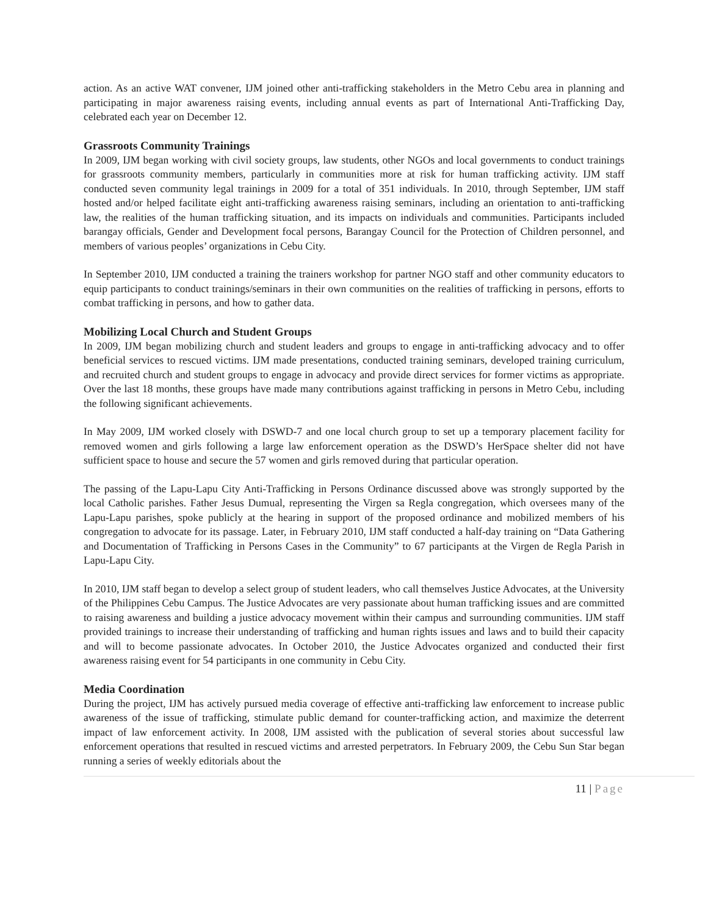action. As an active WAT convener, IJM joined other anti-trafficking stakeholders in the Metro Cebu area in planning and participating in major awareness raising events, including annual events as part of International Anti-Trafficking Day, celebrated each year on December 12.
Grassroots Community Trainings
In 2009, IJM began working with civil society groups, law students, other NGOs and local governments to conduct trainings for grassroots community members, particularly in communities more at risk for human trafficking activity. IJM staff conducted seven community legal trainings in 2009 for a total of 351 individuals. In 2010, through September, IJM staff hosted and/or helped facilitate eight anti-trafficking awareness raising seminars, including an orientation to anti-trafficking law, the realities of the human trafficking situation, and its impacts on individuals and communities. Participants included barangay officials, Gender and Development focal persons, Barangay Council for the Protection of Children personnel, and members of various peoples’ organizations in Cebu City.
In September 2010, IJM conducted a training the trainers workshop for partner NGO staff and other community educators to equip participants to conduct trainings/seminars in their own communities on the realities of trafficking in persons, efforts to combat trafficking in persons, and how to gather data.
Mobilizing Local Church and Student Groups
In 2009, IJM began mobilizing church and student leaders and groups to engage in anti-trafficking advocacy and to offer beneficial services to rescued victims. IJM made presentations, conducted training seminars, developed training curriculum, and recruited church and student groups to engage in advocacy and provide direct services for former victims as appropriate. Over the last 18 months, these groups have made many contributions against trafficking in persons in Metro Cebu, including the following significant achievements.
In May 2009, IJM worked closely with DSWD-7 and one local church group to set up a temporary placement facility for removed women and girls following a large law enforcement operation as the DSWD’s HerSpace shelter did not have sufficient space to house and secure the 57 women and girls removed during that particular operation.
The passing of the Lapu-Lapu City Anti-Trafficking in Persons Ordinance discussed above was strongly supported by the local Catholic parishes. Father Jesus Dumual, representing the Virgen sa Regla congregation, which oversees many of the Lapu-Lapu parishes, spoke publicly at the hearing in support of the proposed ordinance and mobilized members of his congregation to advocate for its passage. Later, in February 2010, IJM staff conducted a half-day training on “Data Gathering and Documentation of Trafficking in Persons Cases in the Community” to 67 participants at the Virgen de Regla Parish in Lapu-Lapu City.
In 2010, IJM staff began to develop a select group of student leaders, who call themselves Justice Advocates, at the University of the Philippines Cebu Campus. The Justice Advocates are very passionate about human trafficking issues and are committed to raising awareness and building a justice advocacy movement within their campus and surrounding communities. IJM staff provided trainings to increase their understanding of trafficking and human rights issues and laws and to build their capacity and will to become passionate advocates. In October 2010, the Justice Advocates organized and conducted their first awareness raising event for 54 participants in one community in Cebu City.
Media Coordination
During the project, IJM has actively pursued media coverage of effective anti-trafficking law enforcement to increase public awareness of the issue of trafficking, stimulate public demand for counter-trafficking action, and maximize the deterrent impact of law enforcement activity. In 2008, IJM assisted with the publication of several stories about successful law enforcement operations that resulted in rescued victims and arrested perpetrators. In February 2009, the Cebu Sun Star began running a series of weekly editorials about the
11 | Page